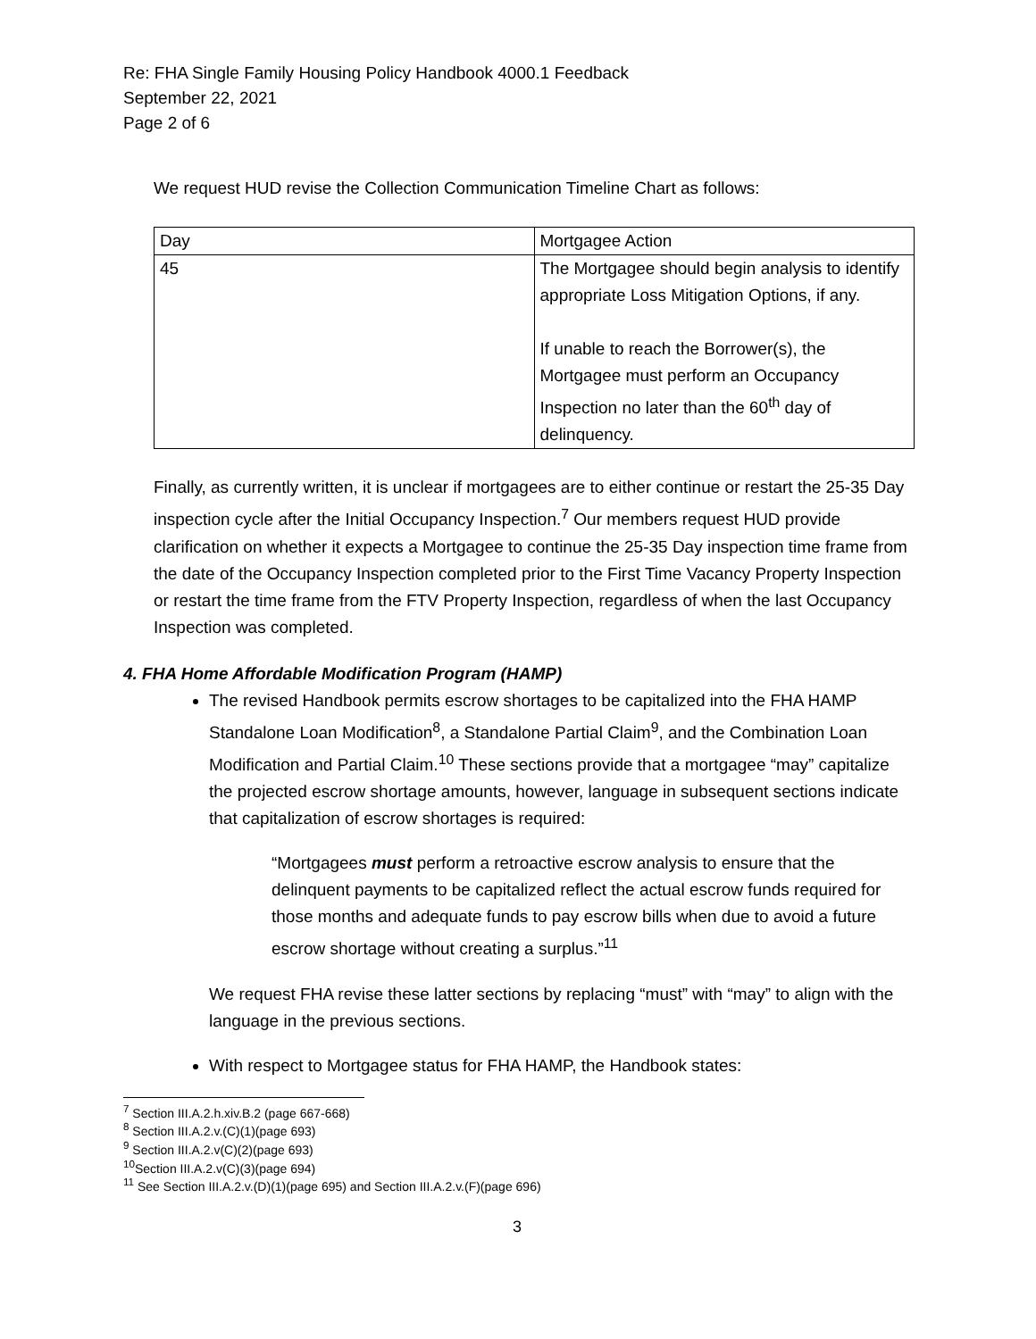Re: FHA Single Family Housing Policy Handbook 4000.1 Feedback
September 22, 2021
Page 2 of 6
We request HUD revise the Collection Communication Timeline Chart as follows:
| Day | Mortgagee Action |
| 45 | The Mortgagee should begin analysis to identify appropriate Loss Mitigation Options, if any. If unable to reach the Borrower(s), the Mortgagee must perform an Occupancy Inspection no later than the 60<sup>th</sup> day of delinquency. |
Finally, as currently written, it is unclear if mortgagees are to either continue or restart the 25-35 Day inspection cycle after the Initial Occupancy Inspection.<sup>7</sup> Our members request HUD provide clarification on whether it expects a Mortgagee to continue the 25-35 Day inspection time frame from the date of the Occupancy Inspection completed prior to the First Time Vacancy Property Inspection or restart the time frame from the FTV Property Inspection, regardless of when the last Occupancy Inspection was completed.
4. FHA Home Affordable Modification Program (HAMP)
The revised Handbook permits escrow shortages to be capitalized into the FHA HAMP Standalone Loan Modification<sup>8</sup>, a Standalone Partial Claim<sup>9</sup>, and the Combination Loan Modification and Partial Claim.<sup>10</sup> These sections provide that a mortgagee “may” capitalize the projected escrow shortage amounts, however, language in subsequent sections indicate that capitalization of escrow shortages is required:
“Mortgagees must perform a retroactive escrow analysis to ensure that the delinquent payments to be capitalized reflect the actual escrow funds required for those months and adequate funds to pay escrow bills when due to avoid a future escrow shortage without creating a surplus.”<sup>11</sup>
We request FHA revise these latter sections by replacing “must” with “may” to align with the language in the previous sections.
With respect to Mortgagee status for FHA HAMP, the Handbook states:
<sup>7</sup> Section III.A.2.h.xiv.B.2 (page 667-668)
<sup>8</sup> Section III.A.2.v.(C)(1)(page 693)
<sup>9</sup> Section III.A.2.v(C)(2)(page 693)
<sup>10</sup> Section III.A.2.v(C)(3)(page 694)
<sup>11</sup> See Section III.A.2.v.(D)(1)(page 695) and Section III.A.2.v.(F)(page 696)
3